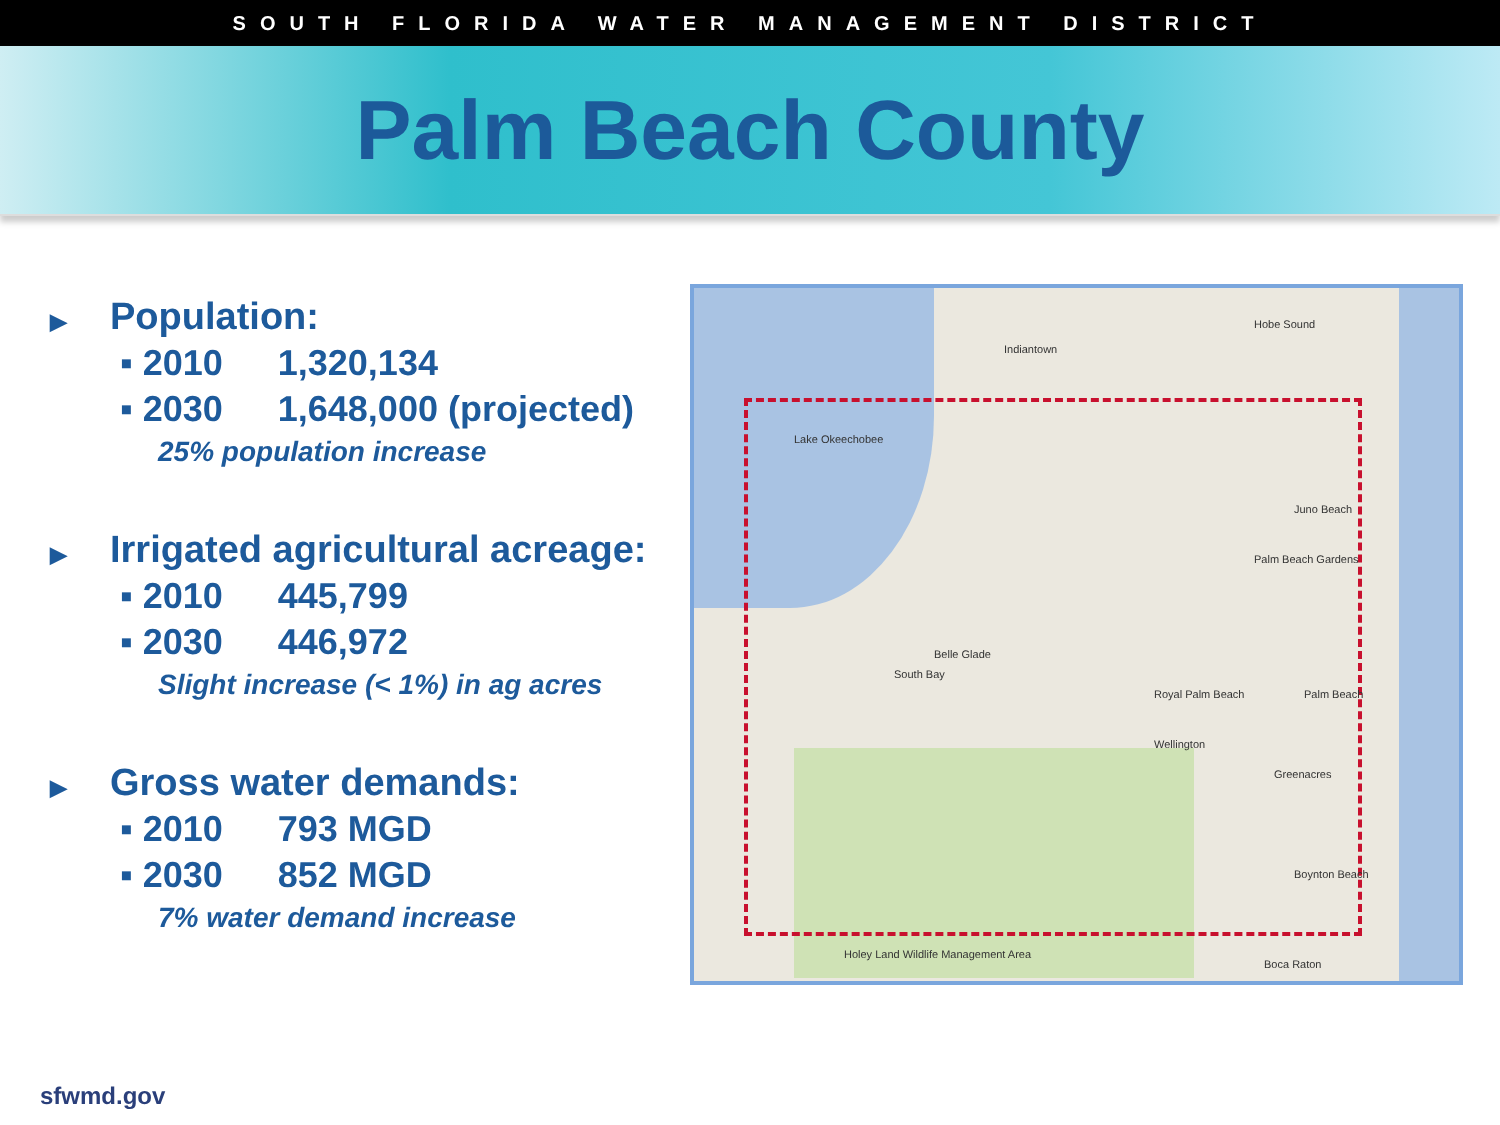SOUTH FLORIDA WATER MANAGEMENT DISTRICT
Palm Beach County
▶ Population:
▪ 2010 1,320,134
▪ 2030 1,648,000 (projected)
25% population increase
▶ Irrigated agricultural acreage:
▪ 2010 445,799
▪ 2030 446,972
Slight increase (< 1%) in ag acres
▶ Gross water demands:
▪ 2010 793 MGD
▪ 2030 852 MGD
7% water demand increase
Lake Okeechobee
Indiantown
Hobe Sound
Juno Beach
Palm Beach Gardens
Belle Glade
South Bay
Royal Palm Beach Palm Beach
Wellington
Greenacres
Boynton Beach
Boca Raton
Holey Land Wildlife Management Area
sfwmd.gov